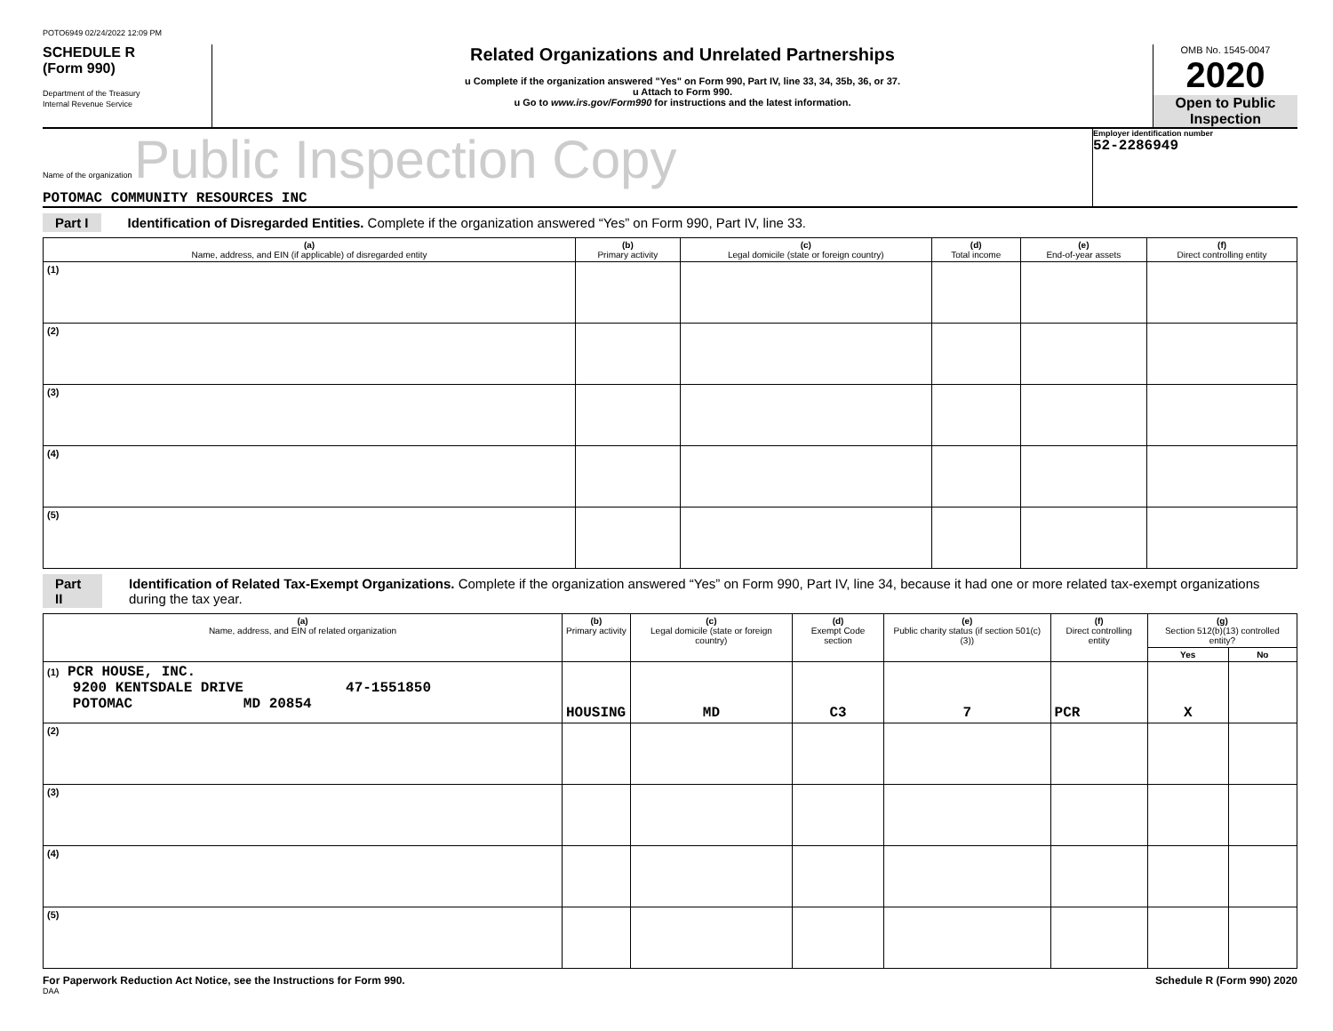POTO6949 02/24/2022 12:09 PM
SCHEDULE R
(Form 990)
Department of the Treasury
Internal Revenue Service
Related Organizations and Unrelated Partnerships
u Complete if the organization answered "Yes" on Form 990, Part IV, line 33, 34, 35b, 36, or 37.
u Attach to Form 990.
u Go to www.irs.gov/Form990 for instructions and the latest information.
OMB No. 1545-0047
2020
Open to Public Inspection
Name of the organization Public Inspection Copy
POTOMAC COMMUNITY RESOURCES INC
Employer identification number
52-2286949
Part I Identification of Disregarded Entities. Complete if the organization answered “Yes” on Form 990, Part IV, line 33.
| (a) Name, address, and EIN (if applicable) of disregarded entity | (b) Primary activity | (c) Legal domicile (state or foreign country) | (d) Total income | (e) End-of-year assets | (f) Direct controlling entity |
| --- | --- | --- | --- | --- | --- |
| (1) | | | | | |
| (2) | | | | | |
| (3) | | | | | |
| (4) | | | | | |
| (5) | | | | | |
Part II Identification of Related Tax-Exempt Organizations. Complete if the organization answered “Yes” on Form 990, Part IV, line 34, because it had one or more related tax-exempt organizations during the tax year.
| (a) Name, address, and EIN of related organization | (b) Primary activity | (c) Legal domicile (state or foreign country) | (d) Exempt Code section | (e) Public charity status (if section 501(c)(3)) | (f) Direct controlling entity | (g) Section 512(b)(13) controlled entity? | |
| --- | --- | --- | --- | --- | --- | --- | --- |
| | | | | | | Yes | No |
| (1) PCR HOUSE, INC. 9200 KENTSDALE DRIVE 47-1551850 POTOMAC MD 20854 | HOUSING | MD | C3 | 7 | PCR | X | |
| (2) | | | | | | | |
| (3) | | | | | | | |
| (4) | | | | | | | |
| (5) | | | | | | | |
For Paperwork Reduction Act Notice, see the Instructions for Form 990. Schedule R (Form 990) 2020
DAA